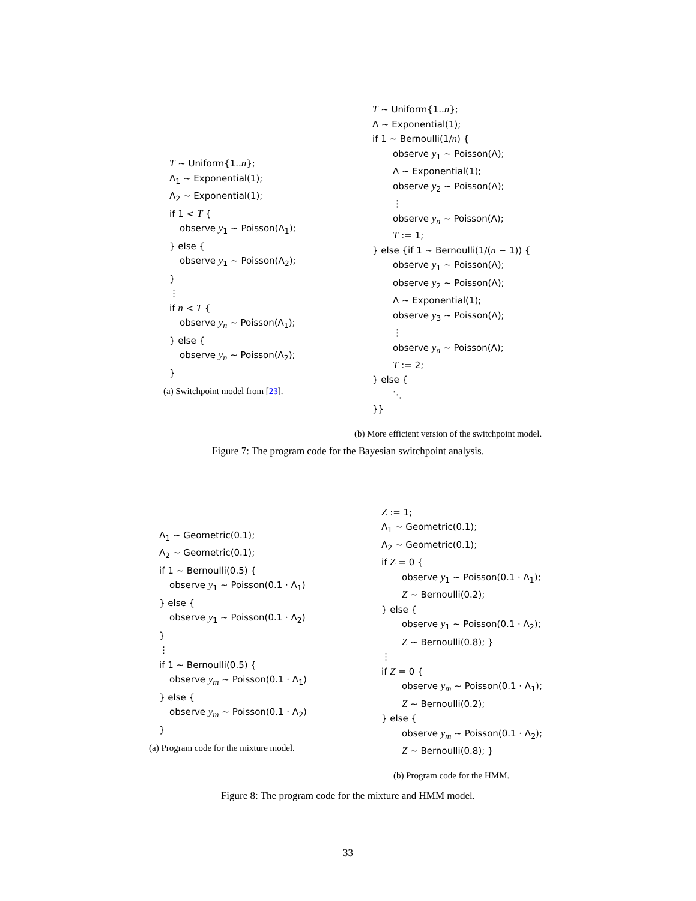T ∼ Uniform{1..n};
Λ<sub>1</sub> ∼ Exponential(1);
Λ<sub>2</sub> ∼ Exponential(1);
if 1 < T {
observe y<sub>1</sub> ∼ Poisson(Λ<sub>1</sub>);
} else {
observe y<sub>1</sub> ∼ Poisson(Λ<sub>2</sub>);
}
⋮
if n < T {
observe y<sub>n</sub> ∼ Poisson(Λ<sub>1</sub>);
} else {
observe y<sub>n</sub> ∼ Poisson(Λ<sub>2</sub>);
}
(a) Switchpoint model from [23].
T ∼ Uniform{1..n};
Λ ∼ Exponential(1);
if 1 ∼ Bernoulli(1/n) {
observe y<sub>1</sub> ∼ Poisson(Λ);
Λ ∼ Exponential(1);
observe y<sub>2</sub> ∼ Poisson(Λ);
⋮
observe y<sub>n</sub> ∼ Poisson(Λ);
T := 1;
} else {if 1 ∼ Bernoulli(1/(n − 1)) {
observe y<sub>1</sub> ∼ Poisson(Λ);
observe y<sub>2</sub> ∼ Poisson(Λ);
Λ ∼ Exponential(1);
observe y<sub>3</sub> ∼ Poisson(Λ);
⋮
observe y<sub>n</sub> ∼ Poisson(Λ);
T := 2;
} else {
⋱
}}
(b) More efficient version of the switchpoint model.
Figure 7: The program code for the Bayesian switchpoint analysis.
Λ<sub>1</sub> ∼ Geometric(0.1);
Λ<sub>2</sub> ∼ Geometric(0.1);
if 1 ∼ Bernoulli(0.5) {
observe y<sub>1</sub> ∼ Poisson(0.1 · Λ<sub>1</sub>)
} else {
observe y<sub>1</sub> ∼ Poisson(0.1 · Λ<sub>2</sub>)
}
⋮
if 1 ∼ Bernoulli(0.5) {
observe y<sub>m</sub> ∼ Poisson(0.1 · Λ<sub>1</sub>)
} else {
observe y<sub>m</sub> ∼ Poisson(0.1 · Λ<sub>2</sub>)
}
(a) Program code for the mixture model.
Z := 1;
Λ<sub>1</sub> ∼ Geometric(0.1);
Λ<sub>2</sub> ∼ Geometric(0.1);
if Z = 0 {
observe y<sub>1</sub> ∼ Poisson(0.1 · Λ<sub>1</sub>);
Z ∼ Bernoulli(0.2);
} else {
observe y<sub>1</sub> ∼ Poisson(0.1 · Λ<sub>2</sub>);
Z ∼ Bernoulli(0.8); }
⋮
if Z = 0 {
observe y<sub>m</sub> ∼ Poisson(0.1 · Λ<sub>1</sub>);
Z ∼ Bernoulli(0.2);
} else {
observe y<sub>m</sub> ∼ Poisson(0.1 · Λ<sub>2</sub>);
Z ∼ Bernoulli(0.8); }
(b) Program code for the HMM.
Figure 8: The program code for the mixture and HMM model.
33